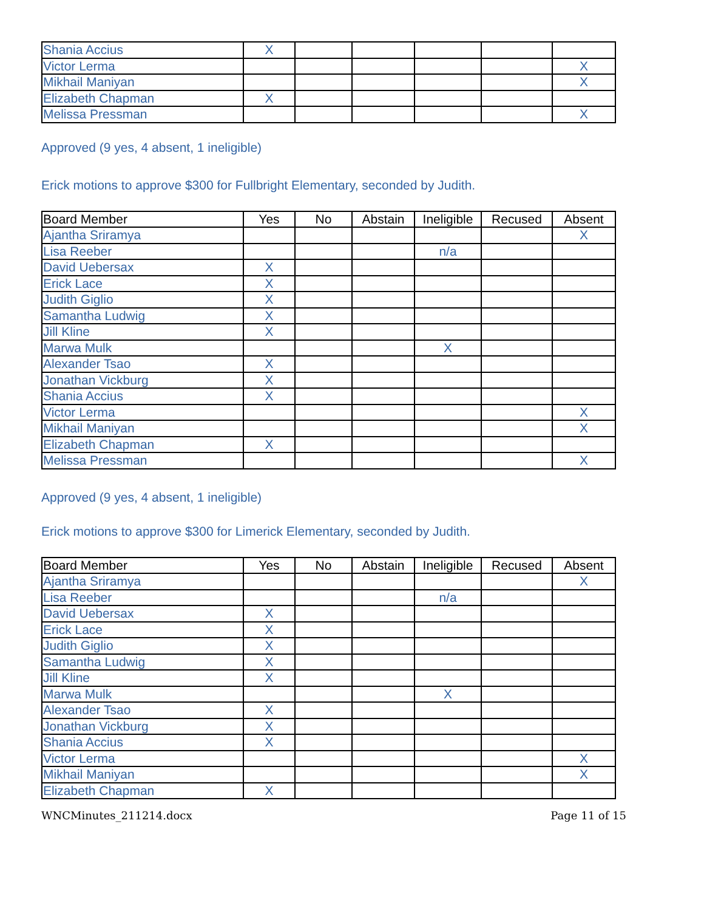| Shania Accius | X | | | | | |
| Victor Lerma | | | | | | X |
| Mikhail Maniyan | | | | | | X |
| Elizabeth Chapman | X | | | | | |
| Melissa Pressman | | | | | | X |
Approved (9 yes, 4 absent, 1 ineligible)
Erick motions to approve $300 for Fullbright Elementary, seconded by Judith.
| Board Member | Yes | No | Abstain | Ineligible | Recused | Absent |
| --- | --- | --- | --- | --- | --- | --- |
| Ajantha Sriramya | | | | | | X |
| Lisa Reeber | | | | n/a | | |
| David Uebersax | X | | | | | |
| Erick Lace | X | | | | | |
| Judith Giglio | X | | | | | |
| Samantha Ludwig | X | | | | | |
| Jill Kline | X | | | | | |
| Marwa Mulk | | | | X | | |
| Alexander Tsao | X | | | | | |
| Jonathan Vickburg | X | | | | | |
| Shania Accius | X | | | | | |
| Victor Lerma | | | | | | X |
| Mikhail Maniyan | | | | | | X |
| Elizabeth Chapman | X | | | | | |
| Melissa Pressman | | | | | | X |
Approved (9 yes, 4 absent, 1 ineligible)
Erick motions to approve $300 for Limerick Elementary, seconded by Judith.
| Board Member | Yes | No | Abstain | Ineligible | Recused | Absent |
| --- | --- | --- | --- | --- | --- | --- |
| Ajantha Sriramya | | | | | | X |
| Lisa Reeber | | | | n/a | | |
| David Uebersax | X | | | | | |
| Erick Lace | X | | | | | |
| Judith Giglio | X | | | | | |
| Samantha Ludwig | X | | | | | |
| Jill Kline | X | | | | | |
| Marwa Mulk | | | | X | | |
| Alexander Tsao | X | | | | | |
| Jonathan Vickburg | X | | | | | |
| Shania Accius | X | | | | | |
| Victor Lerma | | | | | | X |
| Mikhail Maniyan | | | | | | X |
| Elizabeth Chapman | X | | | | | |
WNCMinutes_211214.docx Page 11 of 15